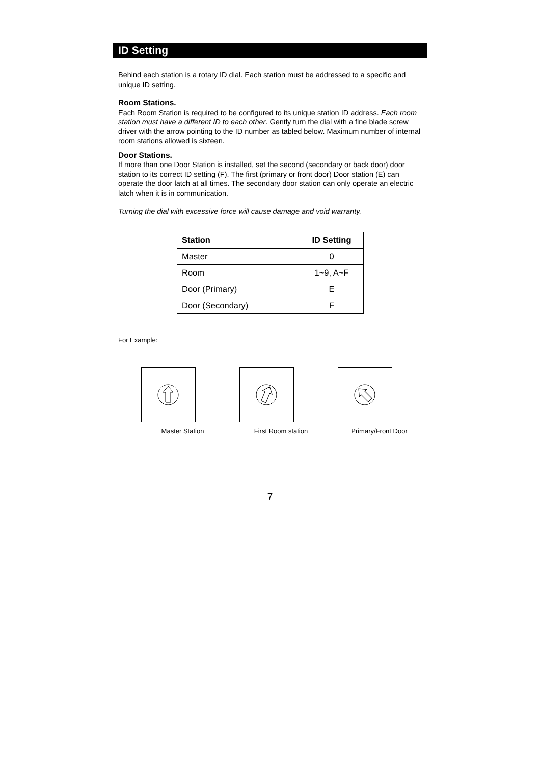ID Setting
Behind each station is a rotary ID dial. Each station must be addressed to a specific and unique ID setting.
Room Stations.
Each Room Station is required to be configured to its unique station ID address. Each room station must have a different ID to each other. Gently turn the dial with a fine blade screw driver with the arrow pointing to the ID number as tabled below. Maximum number of internal room stations allowed is sixteen.
Door Stations.
If more than one Door Station is installed, set the second (secondary or back door) door station to its correct ID setting (F). The first (primary or front door) Door station (E) can operate the door latch at all times. The secondary door station can only operate an electric latch when it is in communication.
Turning the dial with excessive force will cause damage and void warranty.
| Station | ID Setting |
| --- | --- |
| Master | 0 |
| Room | 1~9, A~F |
| Door (Primary) | E |
| Door (Secondary) | F |
For Example:
Master Station First Room station Primary/Front Door
7